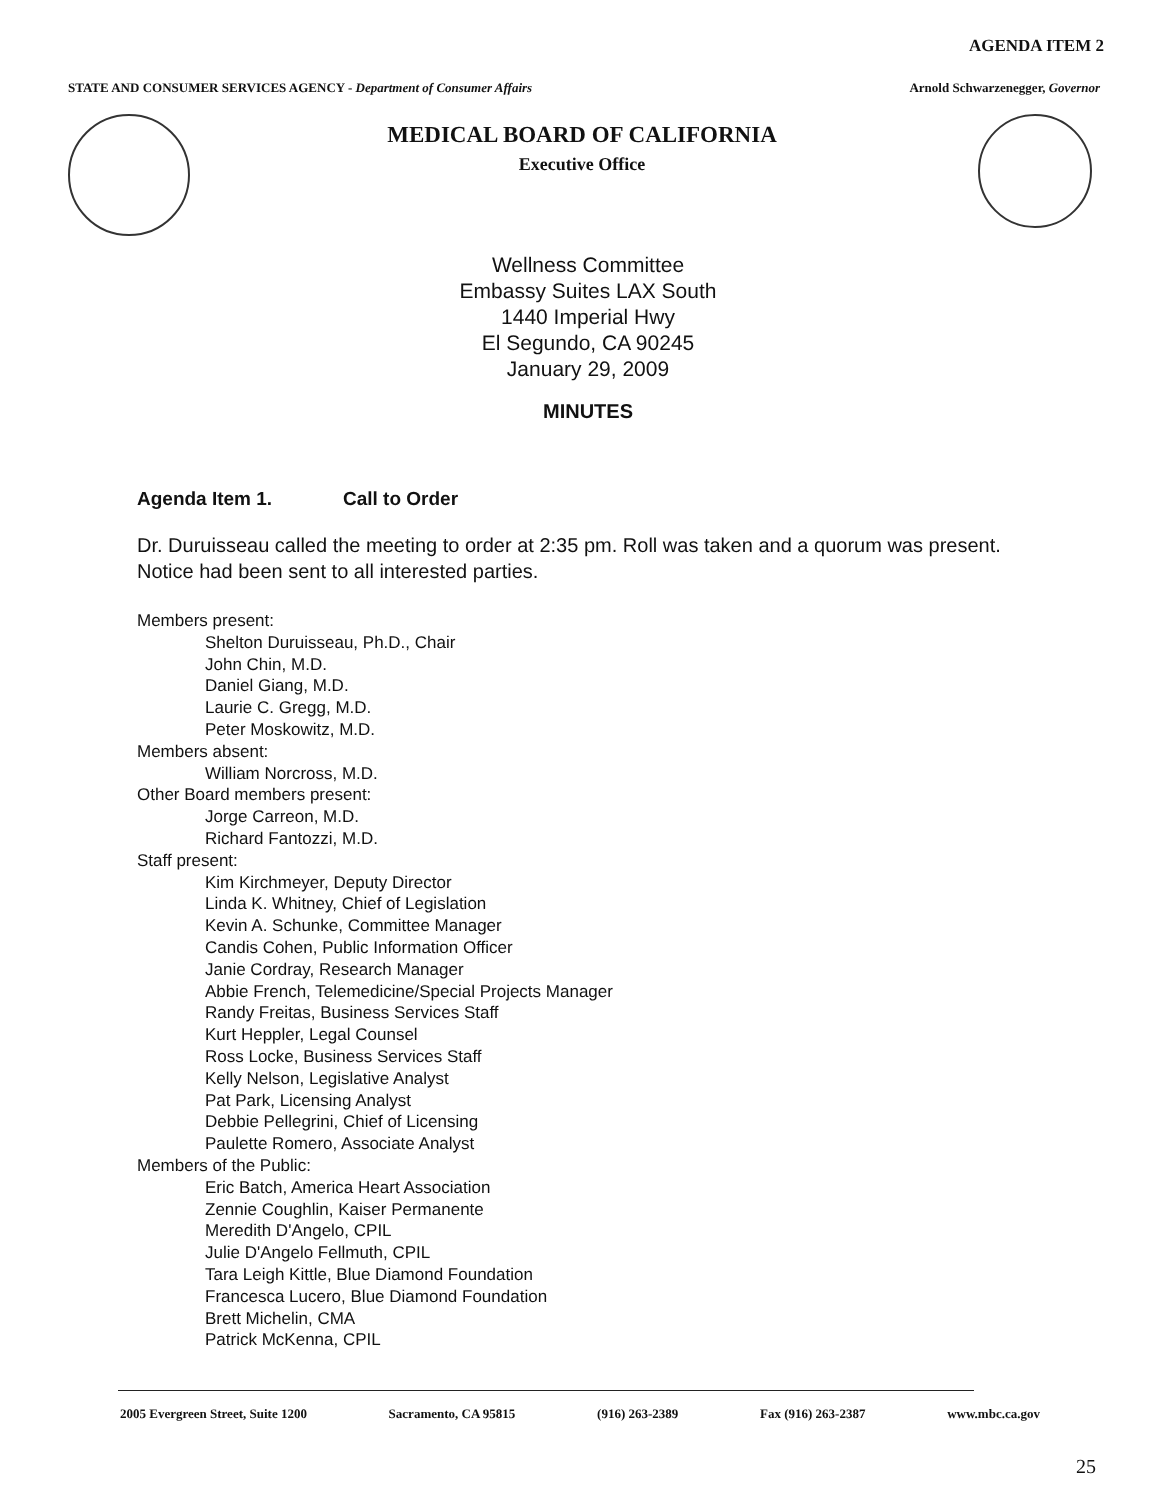AGENDA ITEM 2
STATE AND CONSUMER SERVICES AGENCY - Department of Consumer Affairs Arnold Schwarzenegger, Governor
MEDICAL BOARD OF CALIFORNIA
Executive Office
Wellness Committee
Embassy Suites LAX South
1440 Imperial Hwy
El Segundo, CA 90245
January 29, 2009
MINUTES
Agenda Item 1. Call to Order
Dr. Duruisseau called the meeting to order at 2:35 pm. Roll was taken and a quorum was present. Notice had been sent to all interested parties.
Members present:
Shelton Duruisseau, Ph.D., Chair
John Chin, M.D.
Daniel Giang, M.D.
Laurie C. Gregg, M.D.
Peter Moskowitz, M.D.
Members absent:
William Norcross, M.D.
Other Board members present:
Jorge Carreon, M.D.
Richard Fantozzi, M.D.
Staff present:
Kim Kirchmeyer, Deputy Director
Linda K. Whitney, Chief of Legislation
Kevin A. Schunke, Committee Manager
Candis Cohen, Public Information Officer
Janie Cordray, Research Manager
Abbie French, Telemedicine/Special Projects Manager
Randy Freitas, Business Services Staff
Kurt Heppler, Legal Counsel
Ross Locke, Business Services Staff
Kelly Nelson, Legislative Analyst
Pat Park, Licensing Analyst
Debbie Pellegrini, Chief of Licensing
Paulette Romero, Associate Analyst
Members of the Public:
Eric Batch, America Heart Association
Zennie Coughlin, Kaiser Permanente
Meredith D'Angelo, CPIL
Julie D'Angelo Fellmuth, CPIL
Tara Leigh Kittle, Blue Diamond Foundation
Francesca Lucero, Blue Diamond Foundation
Brett Michelin, CMA
Patrick McKenna, CPIL
2005 Evergreen Street, Suite 1200 Sacramento, CA 95815 (916) 263-2389 Fax (916) 263-2387 www.mbc.ca.gov
25